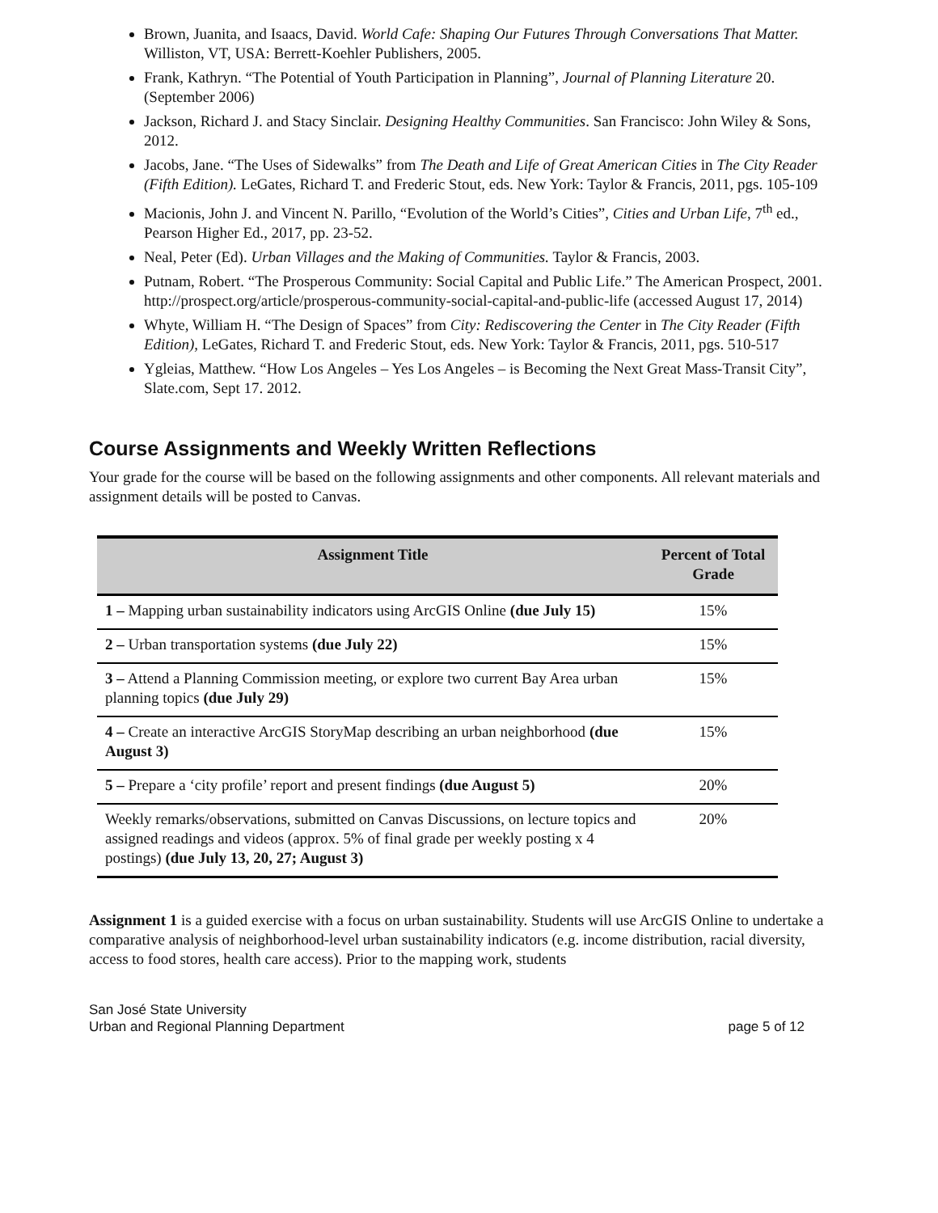Brown, Juanita, and Isaacs, David. World Cafe: Shaping Our Futures Through Conversations That Matter. Williston, VT, USA: Berrett-Koehler Publishers, 2005.
Frank, Kathryn. “The Potential of Youth Participation in Planning”, Journal of Planning Literature 20. (September 2006)
Jackson, Richard J. and Stacy Sinclair. Designing Healthy Communities. San Francisco: John Wiley & Sons, 2012.
Jacobs, Jane. “The Uses of Sidewalks” from The Death and Life of Great American Cities in The City Reader (Fifth Edition). LeGates, Richard T. and Frederic Stout, eds. New York: Taylor & Francis, 2011, pgs. 105-109
Macionis, John J. and Vincent N. Parillo, “Evolution of the World’s Cities”, Cities and Urban Life, 7<sup>th</sup> ed., Pearson Higher Ed., 2017, pp. 23-52.
Neal, Peter (Ed). Urban Villages and the Making of Communities. Taylor & Francis, 2003.
Putnam, Robert. “The Prosperous Community: Social Capital and Public Life.” The American Prospect, 2001. http://prospect.org/article/prosperous-community-social-capital-and-public-life (accessed August 17, 2014)
Whyte, William H. “The Design of Spaces” from City: Rediscovering the Center in The City Reader (Fifth Edition), LeGates, Richard T. and Frederic Stout, eds. New York: Taylor & Francis, 2011, pgs. 510-517
Ygleias, Matthew. “How Los Angeles – Yes Los Angeles – is Becoming the Next Great Mass-Transit City”, Slate.com, Sept 17. 2012.
Course Assignments and Weekly Written Reflections
Your grade for the course will be based on the following assignments and other components. All relevant materials and assignment details will be posted to Canvas.
| Assignment Title | Percent of Total Grade |
| --- | --- |
| 1 – Mapping urban sustainability indicators using ArcGIS Online (due July 15) | 15% |
| 2 – Urban transportation systems (due July 22) | 15% |
| 3 – Attend a Planning Commission meeting, or explore two current Bay Area urban planning topics (due July 29) | 15% |
| 4 – Create an interactive ArcGIS StoryMap describing an urban neighborhood (due August 3) | 15% |
| 5 – Prepare a ‘city profile’ report and present findings (due August 5) | 20% |
| Weekly remarks/observations, submitted on Canvas Discussions, on lecture topics and assigned readings and videos (approx. 5% of final grade per weekly posting x 4 postings) (due July 13, 20, 27; August 3) | 20% |
Assignment 1 is a guided exercise with a focus on urban sustainability. Students will use ArcGIS Online to undertake a comparative analysis of neighborhood-level urban sustainability indicators (e.g. income distribution, racial diversity, access to food stores, health care access). Prior to the mapping work, students
San José State University
Urban and Regional Planning Department
page 5 of 12